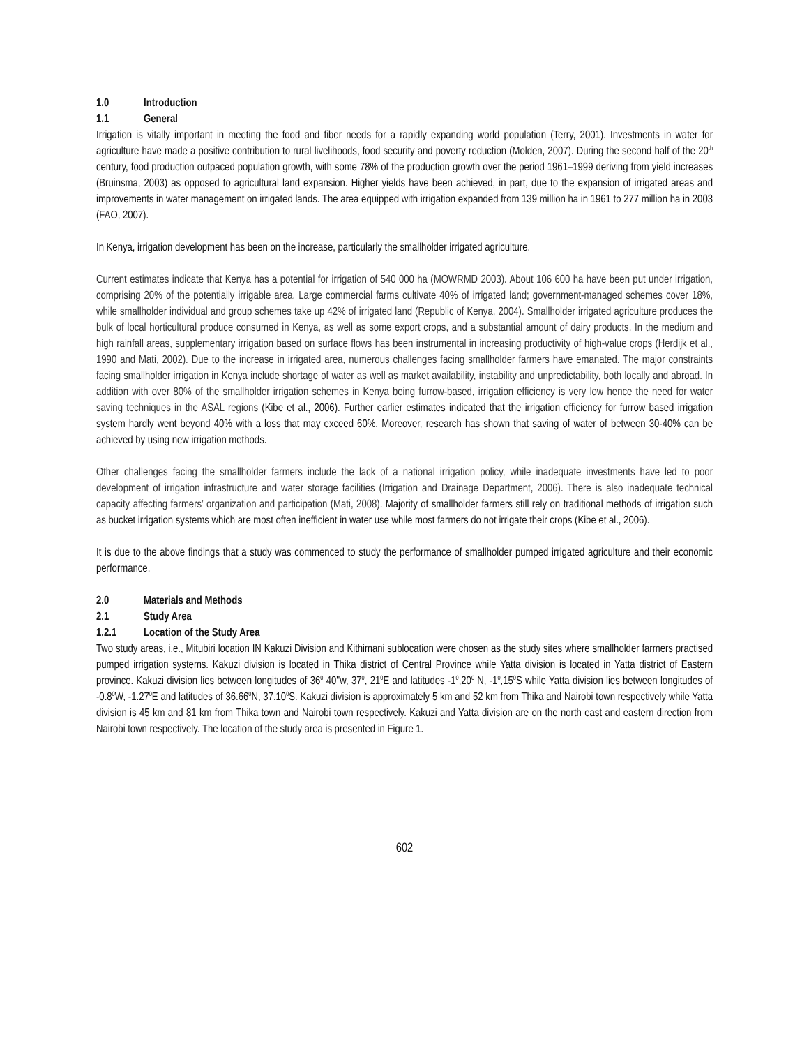1.0 Introduction
1.1 General
Irrigation is vitally important in meeting the food and fiber needs for a rapidly expanding world population (Terry, 2001). Investments in water for agriculture have made a positive contribution to rural livelihoods, food security and poverty reduction (Molden, 2007). During the second half of the 20<sup>th</sup> century, food production outpaced population growth, with some 78% of the production growth over the period 1961–1999 deriving from yield increases (Bruinsma, 2003) as opposed to agricultural land expansion. Higher yields have been achieved, in part, due to the expansion of irrigated areas and improvements in water management on irrigated lands. The area equipped with irrigation expanded from 139 million ha in 1961 to 277 million ha in 2003 (FAO, 2007).
In Kenya, irrigation development has been on the increase, particularly the smallholder irrigated agriculture.
Current estimates indicate that Kenya has a potential for irrigation of 540 000 ha (MOWRMD 2003). About 106 600 ha have been put under irrigation, comprising 20% of the potentially irrigable area. Large commercial farms cultivate 40% of irrigated land; government-managed schemes cover 18%, while smallholder individual and group schemes take up 42% of irrigated land (Republic of Kenya, 2004). Smallholder irrigated agriculture produces the bulk of local horticultural produce consumed in Kenya, as well as some export crops, and a substantial amount of dairy products. In the medium and high rainfall areas, supplementary irrigation based on surface flows has been instrumental in increasing productivity of high-value crops (Herdijk et al., 1990 and Mati, 2002). Due to the increase in irrigated area, numerous challenges facing smallholder farmers have emanated. The major constraints facing smallholder irrigation in Kenya include shortage of water as well as market availability, instability and unpredictability, both locally and abroad. In addition with over 80% of the smallholder irrigation schemes in Kenya being furrow-based, irrigation efficiency is very low hence the need for water saving techniques in the ASAL regions (Kibe et al., 2006). Further earlier estimates indicated that the irrigation efficiency for furrow based irrigation system hardly went beyond 40% with a loss that may exceed 60%. Moreover, research has shown that saving of water of between 30-40% can be achieved by using new irrigation methods.
Other challenges facing the smallholder farmers include the lack of a national irrigation policy, while inadequate investments have led to poor development of irrigation infrastructure and water storage facilities (Irrigation and Drainage Department, 2006). There is also inadequate technical capacity affecting farmers’ organization and participation (Mati, 2008). Majority of smallholder farmers still rely on traditional methods of irrigation such as bucket irrigation systems which are most often inefficient in water use while most farmers do not irrigate their crops (Kibe et al., 2006).
It is due to the above findings that a study was commenced to study the performance of smallholder pumped irrigated agriculture and their economic performance.
2.0 Materials and Methods
2.1 Study Area
1.2.1 Location of the Study Area
Two study areas, i.e., Mitubiri location IN Kakuzi Division and Kithimani sublocation were chosen as the study sites where smallholder farmers practised pumped irrigation systems. Kakuzi division is located in Thika district of Central Province while Yatta division is located in Yatta district of Eastern province. Kakuzi division lies between longitudes of 36<sup>0</sup> 40''w, 37<sup>0</sup>, 21<sup>0</sup>E and latitudes -1<sup>0</sup>,20<sup>0</sup> N, -1<sup>0</sup>,15<sup>0</sup>S while Yatta division lies between longitudes of -0.8<sup>0</sup>W, -1.27<sup>0</sup>E and latitudes of 36.66<sup>0</sup>N, 37.10<sup>0</sup>S. Kakuzi division is approximately 5 km and 52 km from Thika and Nairobi town respectively while Yatta division is 45 km and 81 km from Thika town and Nairobi town respectively. Kakuzi and Yatta division are on the north east and eastern direction from Nairobi town respectively. The location of the study area is presented in Figure 1.
602